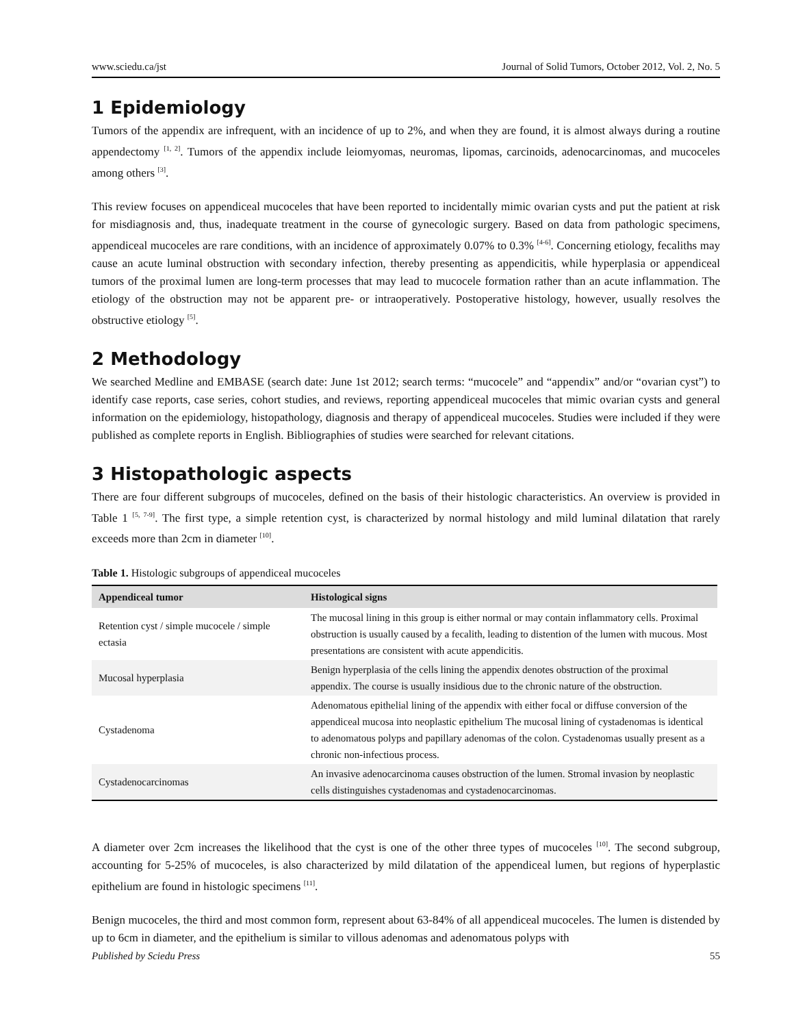www.sciedu.ca/jst Journal of Solid Tumors, October 2012, Vol. 2, No. 5
1 Epidemiology
Tumors of the appendix are infrequent, with an incidence of up to 2%, and when they are found, it is almost always during a routine appendectomy <sup>[1, 2]</sup>. Tumors of the appendix include leiomyomas, neuromas, lipomas, carcinoids, adenocarcinomas, and mucoceles among others <sup>[3]</sup>.
This review focuses on appendiceal mucoceles that have been reported to incidentally mimic ovarian cysts and put the patient at risk for misdiagnosis and, thus, inadequate treatment in the course of gynecologic surgery. Based on data from pathologic specimens, appendiceal mucoceles are rare conditions, with an incidence of approximately 0.07% to 0.3% <sup>[4-6]</sup>. Concerning etiology, fecaliths may cause an acute luminal obstruction with secondary infection, thereby presenting as appendicitis, while hyperplasia or appendiceal tumors of the proximal lumen are long-term processes that may lead to mucocele formation rather than an acute inflammation. The etiology of the obstruction may not be apparent pre- or intraoperatively. Postoperative histology, however, usually resolves the obstructive etiology <sup>[5]</sup>.
2 Methodology
We searched Medline and EMBASE (search date: June 1st 2012; search terms: “mucocele” and “appendix” and/or “ovarian cyst”) to identify case reports, case series, cohort studies, and reviews, reporting appendiceal mucoceles that mimic ovarian cysts and general information on the epidemiology, histopathology, diagnosis and therapy of appendiceal mucoceles. Studies were included if they were published as complete reports in English. Bibliographies of studies were searched for relevant citations.
3 Histopathologic aspects
There are four different subgroups of mucoceles, defined on the basis of their histologic characteristics. An overview is provided in Table 1 <sup>[5, 7-9]</sup>. The first type, a simple retention cyst, is characterized by normal histology and mild luminal dilatation that rarely exceeds more than 2cm in diameter <sup>[10]</sup>.
Table 1. Histologic subgroups of appendiceal mucoceles
| Appendiceal tumor | Histological signs |
| --- | --- |
| Retention cyst / simple mucocele / simple ectasia | The mucosal lining in this group is either normal or may contain inflammatory cells. Proximal obstruction is usually caused by a fecalith, leading to distention of the lumen with mucous. Most presentations are consistent with acute appendicitis. |
| Mucosal hyperplasia | Benign hyperplasia of the cells lining the appendix denotes obstruction of the proximal appendix. The course is usually insidious due to the chronic nature of the obstruction. |
| Cystadenoma | Adenomatous epithelial lining of the appendix with either focal or diffuse conversion of the appendiceal mucosa into neoplastic epithelium The mucosal lining of cystadenomas is identical to adenomatous polyps and papillary adenomas of the colon. Cystadenomas usually present as a chronic non-infectious process. |
| Cystadenocarcinomas | An invasive adenocarcinoma causes obstruction of the lumen. Stromal invasion by neoplastic cells distinguishes cystadenomas and cystadenocarcinomas. |
A diameter over 2cm increases the likelihood that the cyst is one of the other three types of mucoceles <sup>[10]</sup>. The second subgroup, accounting for 5-25% of mucoceles, is also characterized by mild dilatation of the appendiceal lumen, but regions of hyperplastic epithelium are found in histologic specimens <sup>[11]</sup>.
Benign mucoceles, the third and most common form, represent about 63-84% of all appendiceal mucoceles. The lumen is distended by up to 6cm in diameter, and the epithelium is similar to villous adenomas and adenomatous polyps with
Published by Sciedu Press 55